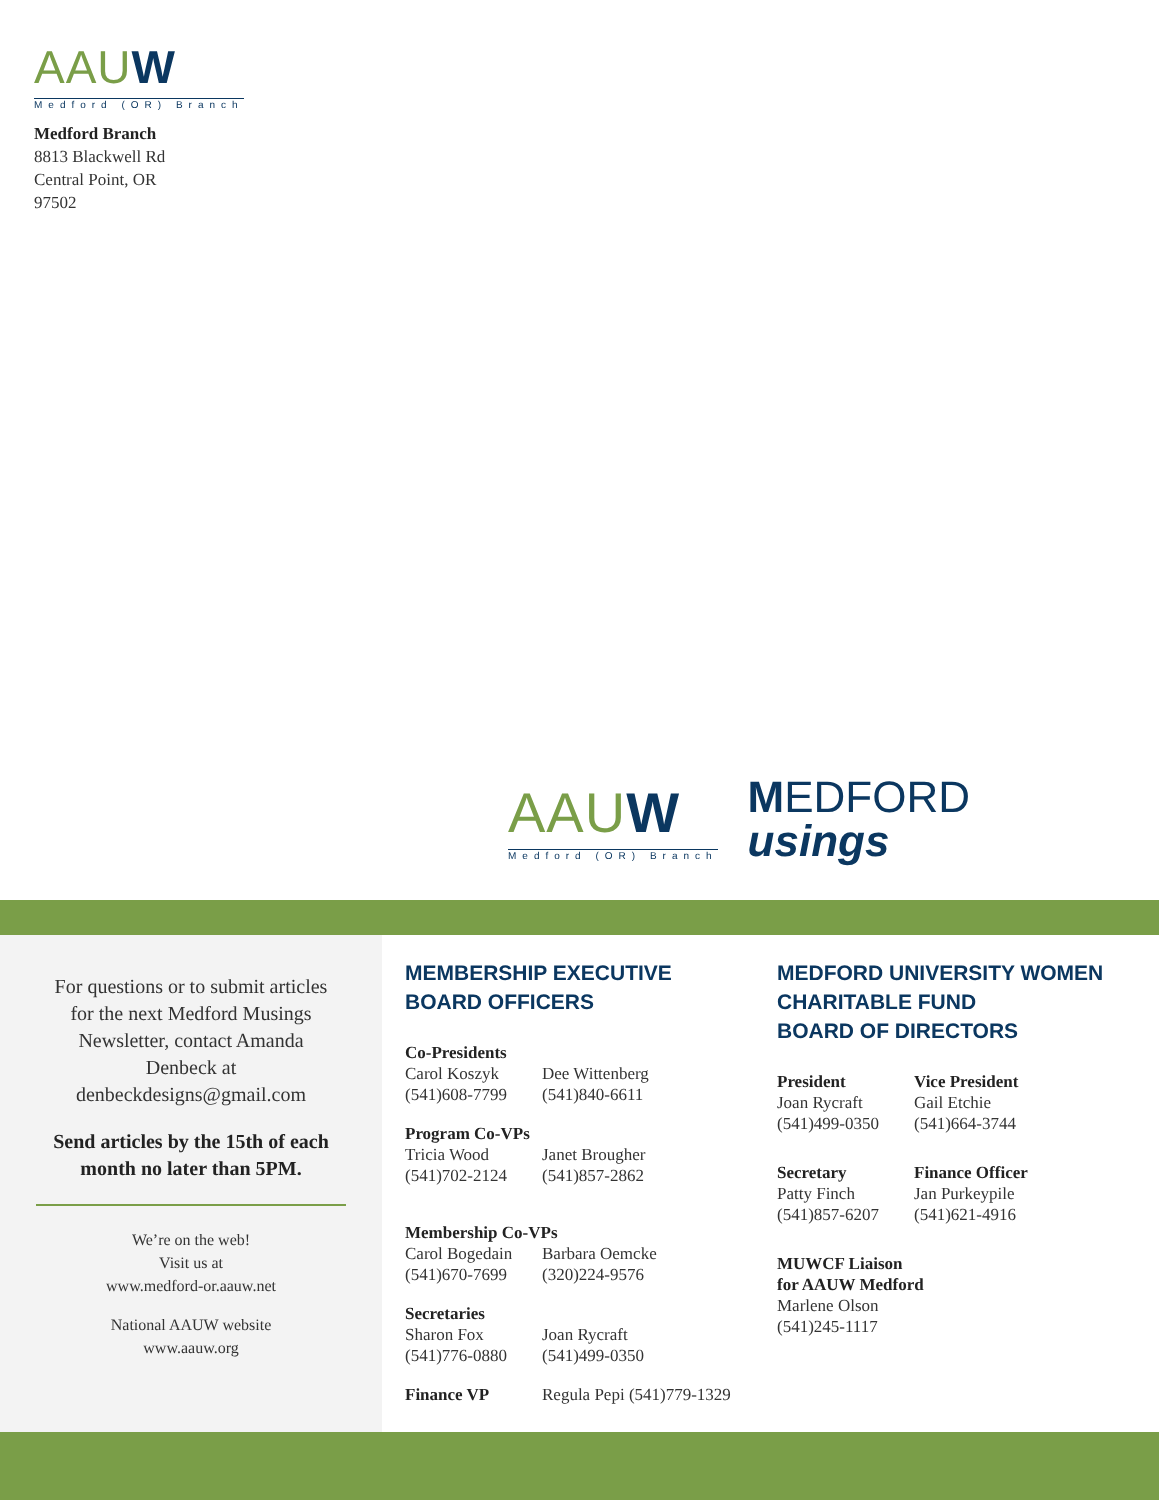AAU W
Medford (OR) Branch
Medford Branch
8813 Blackwell Rd
Central Point, OR
97502
AAU W
Medford (OR) Branch
MEDFORD
usings
For questions or to submit articles for the next Medford Musings Newsletter, contact Amanda Denbeck at denbeckdesigns@gmail.com
Send articles by the 15th of each month no later than 5PM.
We’re on the web!
Visit us at
www.medford-or.aauw.net
National AAUW website
www.aauw.org
MEMBERSHIP EXECUTIVE
BOARD OFFICERS
Co-Presidents
Carol Koszyk
(541)608-7799
Dee Wittenberg
(541)840-6611
Program Co-VPs
Tricia Wood
(541)702-2124
Janet Brougher
(541)857-2862
Membership Co-VPs
Carol Bogedain
(541)670-7699
Barbara Oemcke
(320)224-9576
Secretaries
Sharon Fox
(541)776-0880
Joan Rycraft
(541)499-0350
Finance VP Regula Pepi (541)779-1329
MEDFORD UNIVERSITY WOMEN
CHARITABLE FUND
BOARD OF DIRECTORS
President
Joan Rycraft
(541)499-0350
Vice President
Gail Etchie
(541)664-3744
Secretary
Patty Finch
(541)857-6207
Finance Officer
Jan Purkeypile
(541)621-4916
MUWCF Liaison
for AAUW Medford
Marlene Olson
(541)245-1117